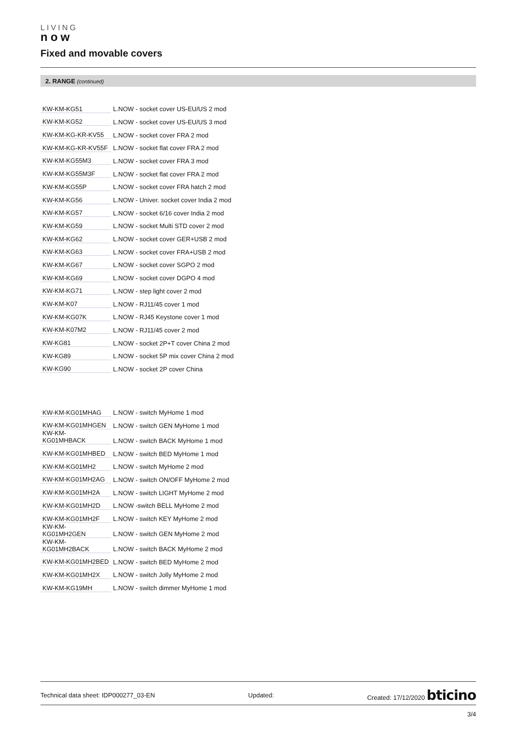LIVING
now
Fixed and movable covers
2. RANGE (continued)
| KW-KM-KG51 | L.NOW - socket cover US-EU/US 2 mod |
| KW-KM-KG52 | L.NOW - socket cover US-EU/US 3 mod |
| KW-KM-KG-KR-KV55 | L.NOW - socket cover FRA 2 mod |
| KW-KM-KG-KR-KV55F | L.NOW - socket flat cover FRA 2 mod |
| KW-KM-KG55M3 | L.NOW - socket cover FRA 3 mod |
| KW-KM-KG55M3F | L.NOW - socket flat cover FRA 2 mod |
| KW-KM-KG55P | L.NOW - socket cover FRA hatch 2 mod |
| KW-KM-KG56 | L.NOW - Univer. socket cover India 2 mod |
| KW-KM-KG57 | L.NOW - socket 6/16 cover India 2 mod |
| KW-KM-KG59 | L.NOW - socket Multi STD cover 2 mod |
| KW-KM-KG62 | L.NOW - socket cover GER+USB 2 mod |
| KW-KM-KG63 | L.NOW - socket cover FRA+USB 2 mod |
| KW-KM-KG67 | L.NOW - socket cover SGPO 2 mod |
| KW-KM-KG69 | L.NOW - socket cover DGPO 4 mod |
| KW-KM-KG71 | L.NOW - step light cover 2 mod |
| KW-KM-K07 | L.NOW - RJ11/45 cover 1 mod |
| KW-KM-KG07K | L.NOW - RJ45 Keystone cover 1 mod |
| KW-KM-K07M2 | L.NOW - RJ11/45 cover 2 mod |
| KW-KG81 | L.NOW - socket 2P+T cover China 2 mod |
| KW-KG89 | L.NOW - socket 5P mix cover China 2 mod |
| KW-KG90 | L.NOW - socket 2P cover China |
| KW-KM-KG01MHAG | L.NOW - switch MyHome 1 mod |
| KW-KM-KG01MHGEN | L.NOW - switch GEN MyHome 1 mod |
| KW-KM-KG01MHBACK | L.NOW - switch BACK MyHome 1 mod |
| KW-KM-KG01MHBED | L.NOW - switch BED MyHome 1 mod |
| KW-KM-KG01MH2 | L.NOW - switch MyHome 2 mod |
| KW-KM-KG01MH2AG | L.NOW - switch ON/OFF MyHome 2 mod |
| KW-KM-KG01MH2A | L.NOW - switch LIGHT MyHome 2 mod |
| KW-KM-KG01MH2D | L.NOW -switch BELL MyHome 2 mod |
| KW-KM-KG01MH2F | L.NOW - switch KEY MyHome 2 mod |
| KW-KM-KG01MH2GEN | L.NOW - switch GEN MyHome 2 mod |
| KW-KM-KG01MH2BACK | L.NOW - switch BACK MyHome 2 mod |
| KW-KM-KG01MH2BED | L.NOW - switch BED MyHome 2 mod |
| KW-KM-KG01MH2X | L.NOW - switch Jolly MyHome 2 mod |
| KW-KM-KG19MH | L.NOW - switch dimmer MyHome 1 mod |
Technical data sheet: IDP000277_03-EN Updated: Created: 17/12/2020 bticino
3/4